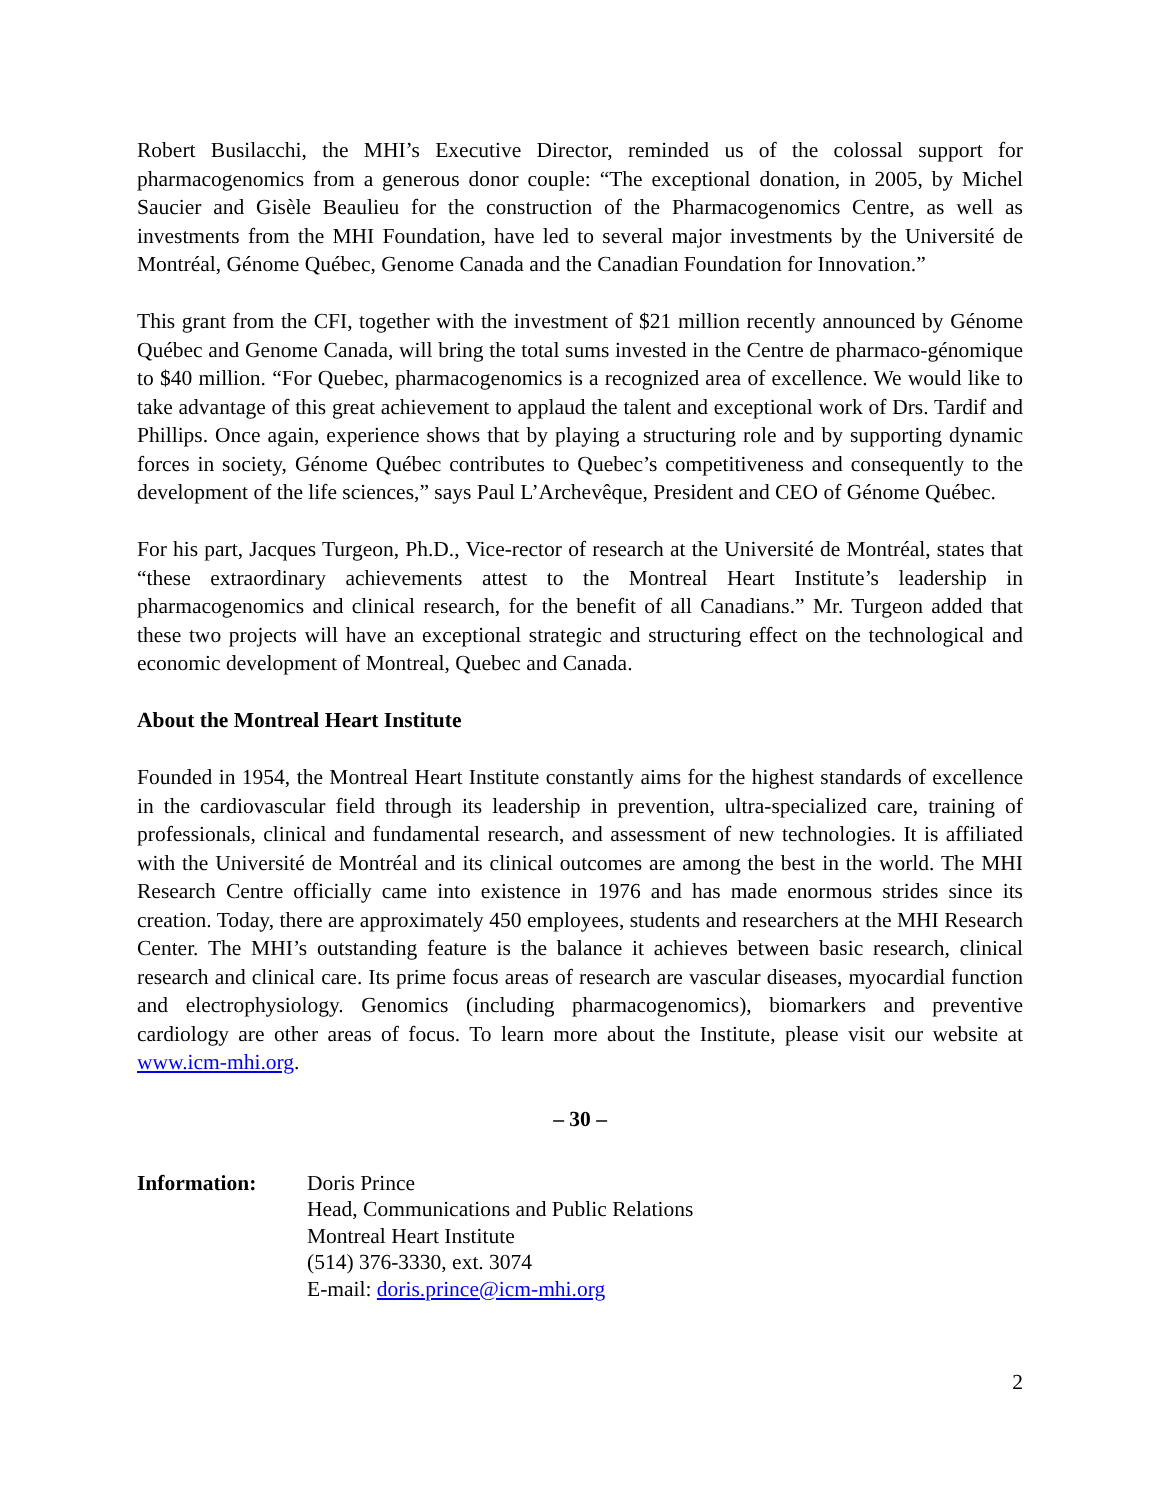Robert Busilacchi, the MHI’s Executive Director, reminded us of the colossal support for pharmacogenomics from a generous donor couple: “The exceptional donation, in 2005, by Michel Saucier and Gisèle Beaulieu for the construction of the Pharmacogenomics Centre, as well as investments from the MHI Foundation, have led to several major investments by the Université de Montréal, Génome Québec, Genome Canada and the Canadian Foundation for Innovation.”
This grant from the CFI, together with the investment of $21 million recently announced by Génome Québec and Genome Canada, will bring the total sums invested in the Centre de pharmaco-génomique to $40 million. “For Quebec, pharmacogenomics is a recognized area of excellence. We would like to take advantage of this great achievement to applaud the talent and exceptional work of Drs. Tardif and Phillips. Once again, experience shows that by playing a structuring role and by supporting dynamic forces in society, Génome Québec contributes to Quebec’s competitiveness and consequently to the development of the life sciences,” says Paul L’Archevêque, President and CEO of Génome Québec.
For his part, Jacques Turgeon, Ph.D., Vice-rector of research at the Université de Montréal, states that “these extraordinary achievements attest to the Montreal Heart Institute’s leadership in pharmacogenomics and clinical research, for the benefit of all Canadians.” Mr. Turgeon added that these two projects will have an exceptional strategic and structuring effect on the technological and economic development of Montreal, Quebec and Canada.
About the Montreal Heart Institute
Founded in 1954, the Montreal Heart Institute constantly aims for the highest standards of excellence in the cardiovascular field through its leadership in prevention, ultra-specialized care, training of professionals, clinical and fundamental research, and assessment of new technologies. It is affiliated with the Université de Montréal and its clinical outcomes are among the best in the world. The MHI Research Centre officially came into existence in 1976 and has made enormous strides since its creation. Today, there are approximately 450 employees, students and researchers at the MHI Research Center. The MHI’s outstanding feature is the balance it achieves between basic research, clinical research and clinical care. Its prime focus areas of research are vascular diseases, myocardial function and electrophysiology. Genomics (including pharmacogenomics), biomarkers and preventive cardiology are other areas of focus. To learn more about the Institute, please visit our website at www.icm-mhi.org.
– 30 –
Information: Doris Prince
Head, Communications and Public Relations
Montreal Heart Institute
(514) 376-3330, ext. 3074
E-mail: doris.prince@icm-mhi.org
2